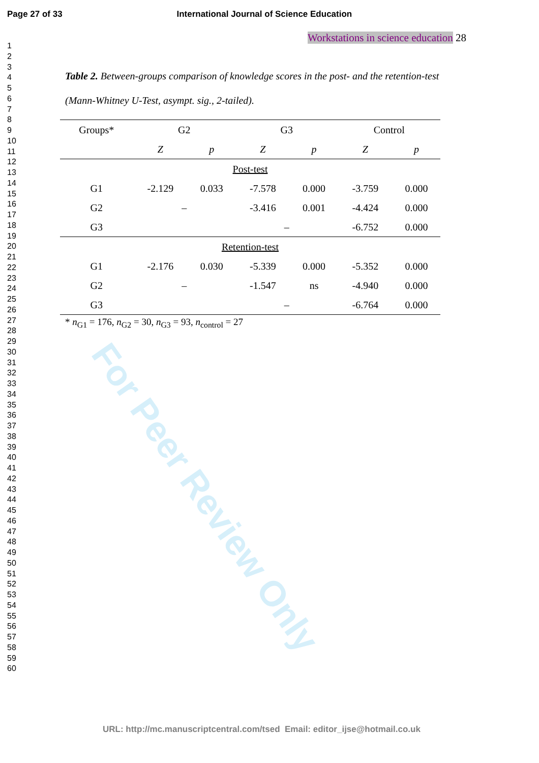For Peer Review Only
Page 27 of 33 International Journal of Science Education
1
2
3
4
5
6
7
8
9
10
11
12
13
14
15
16
17
18
19
20
21
22
23
24
25
26
27
28
29
30
31
32
33
34
35
36
37
38
39
40
41
42
43
44
45
46
47
48
49
50
51
52
53
54
55
56
57
58
59
60
Workstations in science education 28
Table 2. Between-groups comparison of knowledge scores in the post- and the retention-test
(Mann-Whitney U-Test, asympt. sig., 2-tailed).
| Groups* | G2 | | G3 | | Control | |
| --- | --- | --- | --- | --- | --- | --- |
| | Z | p | Z | p | Z | p |
| Post-test | | | | | | |
| G1 | -2.129 | 0.033 | -7.578 | 0.000 | -3.759 | 0.000 |
| G2 | – | | -3.416 | 0.001 | -4.424 | 0.000 |
| G3 | | | – | | -6.752 | 0.000 |
| Retention-test | | | | | | |
| G1 | -2.176 | 0.030 | -5.339 | 0.000 | -5.352 | 0.000 |
| G2 | – | | -1.547 | ns | -4.940 | 0.000 |
| G3 | | | – | | -6.764 | 0.000 |
* n<sub>G1</sub> = 176, n<sub>G2</sub> = 30, n<sub>G3</sub> = 93, n<sub>control</sub> = 27
URL: http://mc.manuscriptcentral.com/tsed Email: editor_ijse@hotmail.co.uk